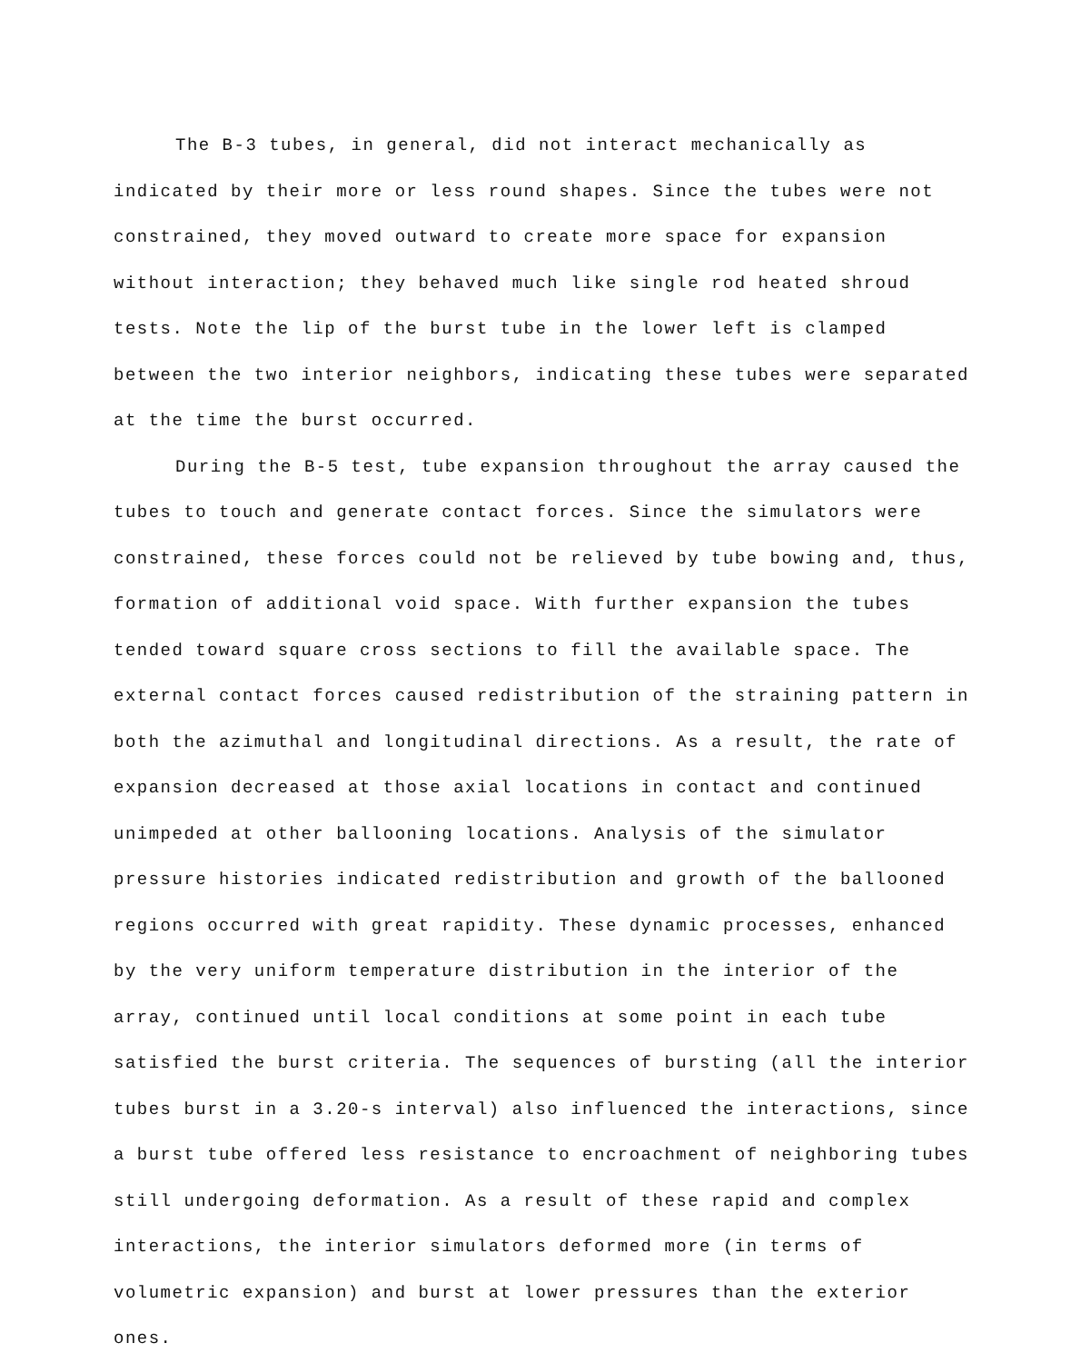The B-3 tubes, in general, did not interact mechanically as indicated by their more or less round shapes. Since the tubes were not constrained, they moved outward to create more space for expansion without interaction; they behaved much like single rod heated shroud tests. Note the lip of the burst tube in the lower left is clamped between the two interior neighbors, indicating these tubes were separated at the time the burst occurred.
During the B-5 test, tube expansion throughout the array caused the tubes to touch and generate contact forces. Since the simulators were constrained, these forces could not be relieved by tube bowing and, thus, formation of additional void space. With further expansion the tubes tended toward square cross sections to fill the available space. The external contact forces caused redistribution of the straining pattern in both the azimuthal and longitudinal directions. As a result, the rate of expansion decreased at those axial locations in contact and continued unimpeded at other ballooning locations. Analysis of the simulator pressure histories indicated redistribution and growth of the ballooned regions occurred with great rapidity. These dynamic processes, enhanced by the very uniform temperature distribution in the interior of the array, continued until local conditions at some point in each tube satisfied the burst criteria. The sequences of bursting (all the interior tubes burst in a 3.20-s interval) also influenced the interactions, since a burst tube offered less resistance to encroachment of neighboring tubes still undergoing deformation. As a result of these rapid and complex interactions, the interior simulators deformed more (in terms of volumetric expansion) and burst at lower pressures than the exterior ones.